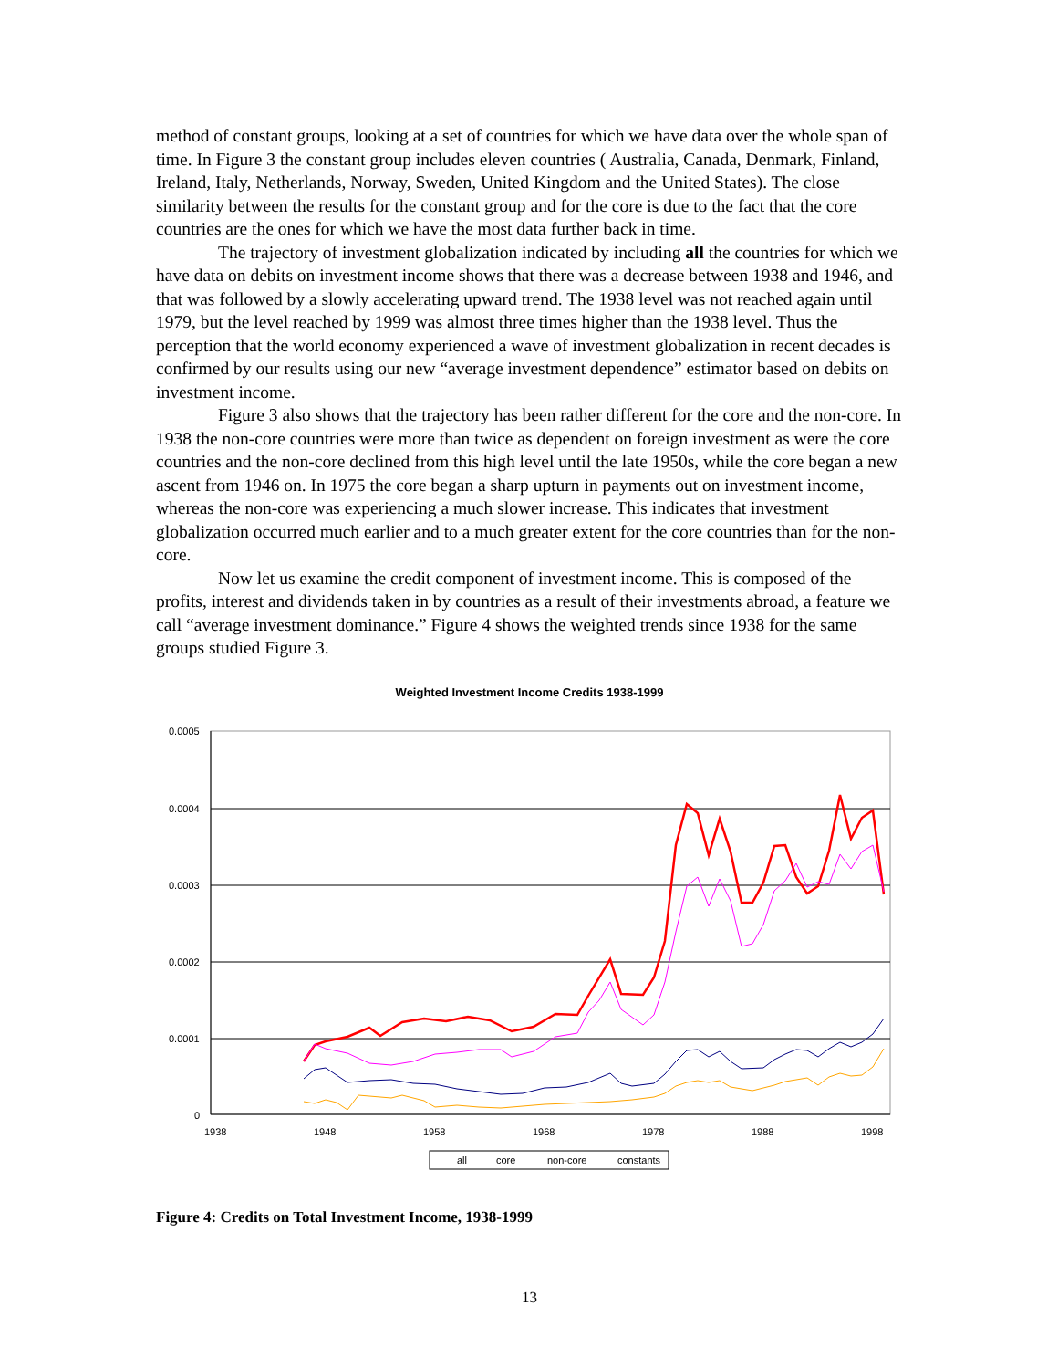method of constant groups, looking at a set of countries for which we have data over the whole span of time. In Figure 3 the constant group includes eleven countries ( Australia, Canada, Denmark, Finland, Ireland, Italy, Netherlands, Norway, Sweden, United Kingdom and the United States). The close similarity between the results for the constant group and for the core is due to the fact that the core countries are the ones for which we have the most data further back in time.
The trajectory of investment globalization indicated by including all the countries for which we have data on debits on investment income shows that there was a decrease between 1938 and 1946, and that was followed by a slowly accelerating upward trend. The 1938 level was not reached again until 1979, but the level reached by 1999 was almost three times higher than the 1938 level. Thus the perception that the world economy experienced a wave of investment globalization in recent decades is confirmed by our results using our new “average investment dependence” estimator based on debits on investment income.
Figure 3 also shows that the trajectory has been rather different for the core and the non-core. In 1938 the non-core countries were more than twice as dependent on foreign investment as were the core countries and the non-core declined from this high level until the late 1950s, while the core began a new ascent from 1946 on. In 1975 the core began a sharp upturn in payments out on investment income, whereas the non-core was experiencing a much slower increase. This indicates that investment globalization occurred much earlier and to a much greater extent for the core countries than for the non-core.
Now let us examine the credit component of investment income. This is composed of the profits, interest and dividends taken in by countries as a result of their investments abroad, a feature we call “average investment dominance.” Figure 4 shows the weighted trends since 1938 for the same groups studied Figure 3.
Weighted Investment Income Credits 1938-1999
0.0005
0.0004
0.0003
0.0002
0.0001
0
1938
1948
1958
1968
1978
1988
1998
all
core
non-core
constants
Figure 4: Credits on Total Investment Income, 1938-1999
13